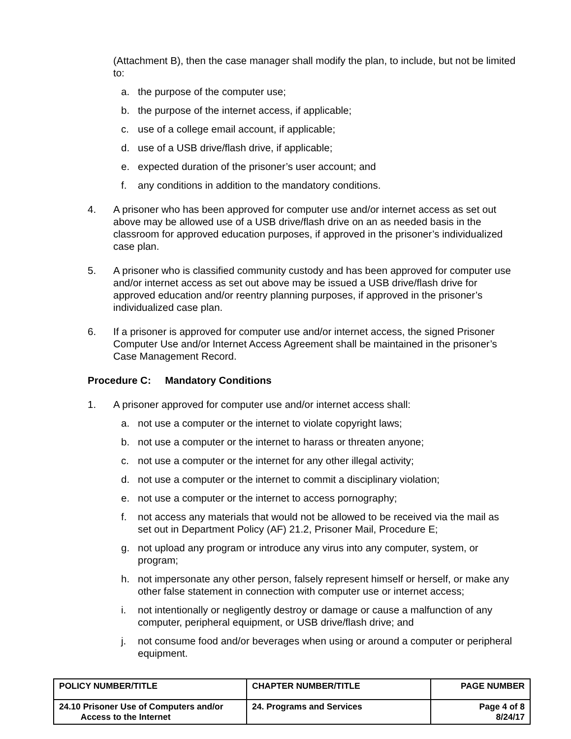(Attachment B), then the case manager shall modify the plan, to include, but not be limited to:
a. the purpose of the computer use;
b. the purpose of the internet access, if applicable;
c. use of a college email account, if applicable;
d. use of a USB drive/flash drive, if applicable;
e. expected duration of the prisoner’s user account; and
f. any conditions in addition to the mandatory conditions.
4. A prisoner who has been approved for computer use and/or internet access as set out above may be allowed use of a USB drive/flash drive on an as needed basis in the classroom for approved education purposes, if approved in the prisoner’s individualized case plan.
5. A prisoner who is classified community custody and has been approved for computer use and/or internet access as set out above may be issued a USB drive/flash drive for approved education and/or reentry planning purposes, if approved in the prisoner’s individualized case plan.
6. If a prisoner is approved for computer use and/or internet access, the signed Prisoner Computer Use and/or Internet Access Agreement shall be maintained in the prisoner’s Case Management Record.
Procedure C: Mandatory Conditions
1. A prisoner approved for computer use and/or internet access shall:
a. not use a computer or the internet to violate copyright laws;
b. not use a computer or the internet to harass or threaten anyone;
c. not use a computer or the internet for any other illegal activity;
d. not use a computer or the internet to commit a disciplinary violation;
e. not use a computer or the internet to access pornography;
f. not access any materials that would not be allowed to be received via the mail as set out in Department Policy (AF) 21.2, Prisoner Mail, Procedure E;
g. not upload any program or introduce any virus into any computer, system, or program;
h. not impersonate any other person, falsely represent himself or herself, or make any other false statement in connection with computer use or internet access;
i. not intentionally or negligently destroy or damage or cause a malfunction of any computer, peripheral equipment, or USB drive/flash drive; and
j. not consume food and/or beverages when using or around a computer or peripheral equipment.
| POLICY NUMBER/TITLE | CHAPTER NUMBER/TITLE | PAGE NUMBER |
| --- | --- | --- |
| 24.10 Prisoner Use of Computers and/or Access to the Internet | 24. Programs and Services | Page 4 of 8 8/24/17 |